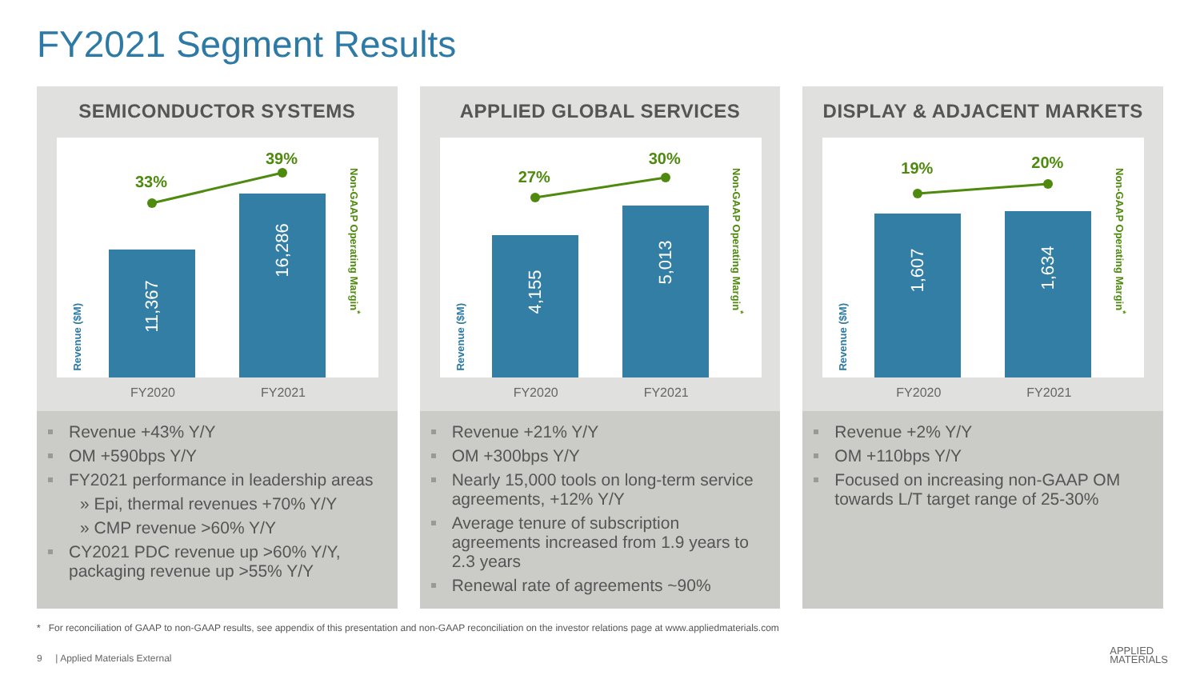FY2021 Segment Results
SEMICONDUCTOR SYSTEMS
11,367 16,286
33%
39%
Revenue ($M)
Non-GAAP Operating Margin<sup>*</sup>
FY2020 FY2021
Revenue +43% Y/Y
OM +590bps Y/Y
FY2021 performance in leadership areas
» Epi, thermal revenues +70% Y/Y
» CMP revenue >60% Y/Y
CY2021 PDC revenue up >60% Y/Y, packaging revenue up >55% Y/Y
APPLIED GLOBAL SERVICES
4,155 5,013
27%
30%
Revenue ($M)
Non-GAAP Operating Margin<sup>*</sup>
FY2020 FY2021
Revenue +21% Y/Y
OM +300bps Y/Y
Nearly 15,000 tools on long-term service agreements, +12% Y/Y
Average tenure of subscription agreements increased from 1.9 years to 2.3 years
Renewal rate of agreements ~90%
DISPLAY & ADJACENT MARKETS
1,607 1,634
19% 20%
Revenue ($M)
Non-GAAP Operating Margin<sup>*</sup>
FY2020 FY2021
Revenue +2% Y/Y
OM +110bps Y/Y
Focused on increasing non-GAAP OM towards L/T target range of 25-30%
* For reconciliation of GAAP to non-GAAP results, see appendix of this presentation and non-GAAP reconciliation on the investor relations page at www.appliedmaterials.com
9 | Applied Materials External
APPLIED
MATERIALS